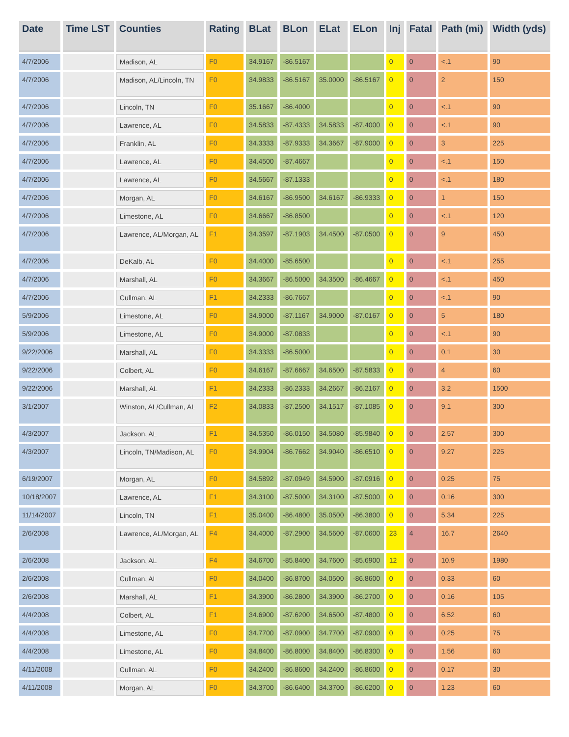| Date | Time LST | Counties | Rating | BLat | BLon | ELat | ELon | Inj | Fatal | Path (mi) | Width (yds) |
| --- | --- | --- | --- | --- | --- | --- | --- | --- | --- | --- | --- |
| 4/7/2006 | | Madison, AL | F0 | 34.9167 | -86.5167 | | | 0 | 0 | <.1 | 90 |
| 4/7/2006 | | Madison, AL/Lincoln, TN | F0 | 34.9833 | -86.5167 | 35.0000 | -86.5167 | 0 | 0 | 2 | 150 |
| 4/7/2006 | | Lincoln, TN | F0 | 35.1667 | -86.4000 | | | 0 | 0 | <.1 | 90 |
| 4/7/2006 | | Lawrence, AL | F0 | 34.5833 | -87.4333 | 34.5833 | -87.4000 | 0 | 0 | <.1 | 90 |
| 4/7/2006 | | Franklin, AL | F0 | 34.3333 | -87.9333 | 34.3667 | -87.9000 | 0 | 0 | 3 | 225 |
| 4/7/2006 | | Lawrence, AL | F0 | 34.4500 | -87.4667 | | | 0 | 0 | <.1 | 150 |
| 4/7/2006 | | Lawrence, AL | F0 | 34.5667 | -87.1333 | | | 0 | 0 | <.1 | 180 |
| 4/7/2006 | | Morgan, AL | F0 | 34.6167 | -86.9500 | 34.6167 | -86.9333 | 0 | 0 | 1 | 150 |
| 4/7/2006 | | Limestone, AL | F0 | 34.6667 | -86.8500 | | | 0 | 0 | <.1 | 120 |
| 4/7/2006 | | Lawrence, AL/Morgan, AL | F1 | 34.3597 | -87.1903 | 34.4500 | -87.0500 | 0 | 0 | 9 | 450 |
| 4/7/2006 | | DeKalb, AL | F0 | 34.4000 | -85.6500 | | | 0 | 0 | <.1 | 255 |
| 4/7/2006 | | Marshall, AL | F0 | 34.3667 | -86.5000 | 34.3500 | -86.4667 | 0 | 0 | <.1 | 450 |
| 4/7/2006 | | Cullman, AL | F1 | 34.2333 | -86.7667 | | | 0 | 0 | <.1 | 90 |
| 5/9/2006 | | Limestone, AL | F0 | 34.9000 | -87.1167 | 34.9000 | -87.0167 | 0 | 0 | 5 | 180 |
| 5/9/2006 | | Limestone, AL | F0 | 34.9000 | -87.0833 | | | 0 | 0 | <.1 | 90 |
| 9/22/2006 | | Marshall, AL | F0 | 34.3333 | -86.5000 | | | 0 | 0 | 0.1 | 30 |
| 9/22/2006 | | Colbert, AL | F0 | 34.6167 | -87.6667 | 34.6500 | -87.5833 | 0 | 0 | 4 | 60 |
| 9/22/2006 | | Marshall, AL | F1 | 34.2333 | -86.2333 | 34.2667 | -86.2167 | 0 | 0 | 3.2 | 1500 |
| 3/1/2007 | | Winston, AL/Cullman, AL | F2 | 34.0833 | -87.2500 | 34.1517 | -87.1085 | 0 | 0 | 9.1 | 300 |
| 4/3/2007 | | Jackson, AL | F1 | 34.5350 | -86.0150 | 34.5080 | -85.9840 | 0 | 0 | 2.57 | 300 |
| 4/3/2007 | | Lincoln, TN/Madison, AL | F0 | 34.9904 | -86.7662 | 34.9040 | -86.6510 | 0 | 0 | 9.27 | 225 |
| 6/19/2007 | | Morgan, AL | F0 | 34.5892 | -87.0949 | 34.5900 | -87.0916 | 0 | 0 | 0.25 | 75 |
| 10/18/2007 | | Lawrence, AL | F1 | 34.3100 | -87.5000 | 34.3100 | -87.5000 | 0 | 0 | 0.16 | 300 |
| 11/14/2007 | | Lincoln, TN | F1 | 35.0400 | -86.4800 | 35.0500 | -86.3800 | 0 | 0 | 5.34 | 225 |
| 2/6/2008 | | Lawrence, AL/Morgan, AL | F4 | 34.4000 | -87.2900 | 34.5600 | -87.0600 | 23 | 4 | 16.7 | 2640 |
| 2/6/2008 | | Jackson, AL | F4 | 34.6700 | -85.8400 | 34.7600 | -85.6900 | 12 | 0 | 10.9 | 1980 |
| 2/6/2008 | | Cullman, AL | F0 | 34.0400 | -86.8700 | 34.0500 | -86.8600 | 0 | 0 | 0.33 | 60 |
| 2/6/2008 | | Marshall, AL | F1 | 34.3900 | -86.2800 | 34.3900 | -86.2700 | 0 | 0 | 0.16 | 105 |
| 4/4/2008 | | Colbert, AL | F1 | 34.6900 | -87.6200 | 34.6500 | -87.4800 | 0 | 0 | 6.52 | 60 |
| 4/4/2008 | | Limestone, AL | F0 | 34.7700 | -87.0900 | 34.7700 | -87.0900 | 0 | 0 | 0.25 | 75 |
| 4/4/2008 | | Limestone, AL | F0 | 34.8400 | -86.8000 | 34.8400 | -86.8300 | 0 | 0 | 1.56 | 60 |
| 4/11/2008 | | Cullman, AL | F0 | 34.2400 | -86.8600 | 34.2400 | -86.8600 | 0 | 0 | 0.17 | 30 |
| 4/11/2008 | | Morgan, AL | F0 | 34.3700 | -86.6400 | 34.3700 | -86.6200 | 0 | 0 | 1.23 | 60 |